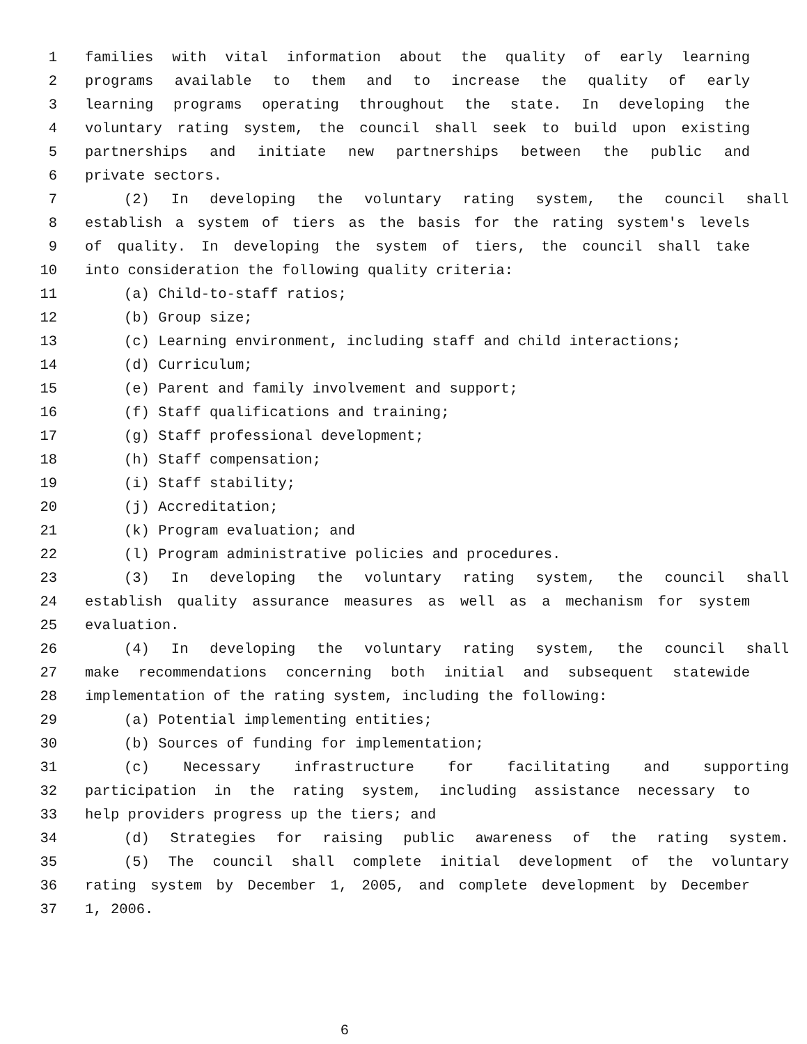1 families with vital information about the quality of early learning
2 programs available to them and to increase the quality of early
3 learning programs operating throughout the state. In developing the
4 voluntary rating system, the council shall seek to build upon existing
5 partnerships and initiate new partnerships between the public and
6 private sectors.
7 (2) In developing the voluntary rating system, the council shall
8 establish a system of tiers as the basis for the rating system's levels
9 of quality. In developing the system of tiers, the council shall take
10 into consideration the following quality criteria:
11 (a) Child-to-staff ratios;
12 (b) Group size;
13 (c) Learning environment, including staff and child interactions;
14 (d) Curriculum;
15 (e) Parent and family involvement and support;
16 (f) Staff qualifications and training;
17 (g) Staff professional development;
18 (h) Staff compensation;
19 (i) Staff stability;
20 (j) Accreditation;
21 (k) Program evaluation; and
22 (l) Program administrative policies and procedures.
23 (3) In developing the voluntary rating system, the council shall
24 establish quality assurance measures as well as a mechanism for system
25 evaluation.
26 (4) In developing the voluntary rating system, the council shall
27 make recommendations concerning both initial and subsequent statewide
28 implementation of the rating system, including the following:
29 (a) Potential implementing entities;
30 (b) Sources of funding for implementation;
31 (c) Necessary infrastructure for facilitating and supporting
32 participation in the rating system, including assistance necessary to
33 help providers progress up the tiers; and
34 (d) Strategies for raising public awareness of the rating system.
35 (5) The council shall complete initial development of the voluntary
36 rating system by December 1, 2005, and complete development by December
37 1, 2006.
6